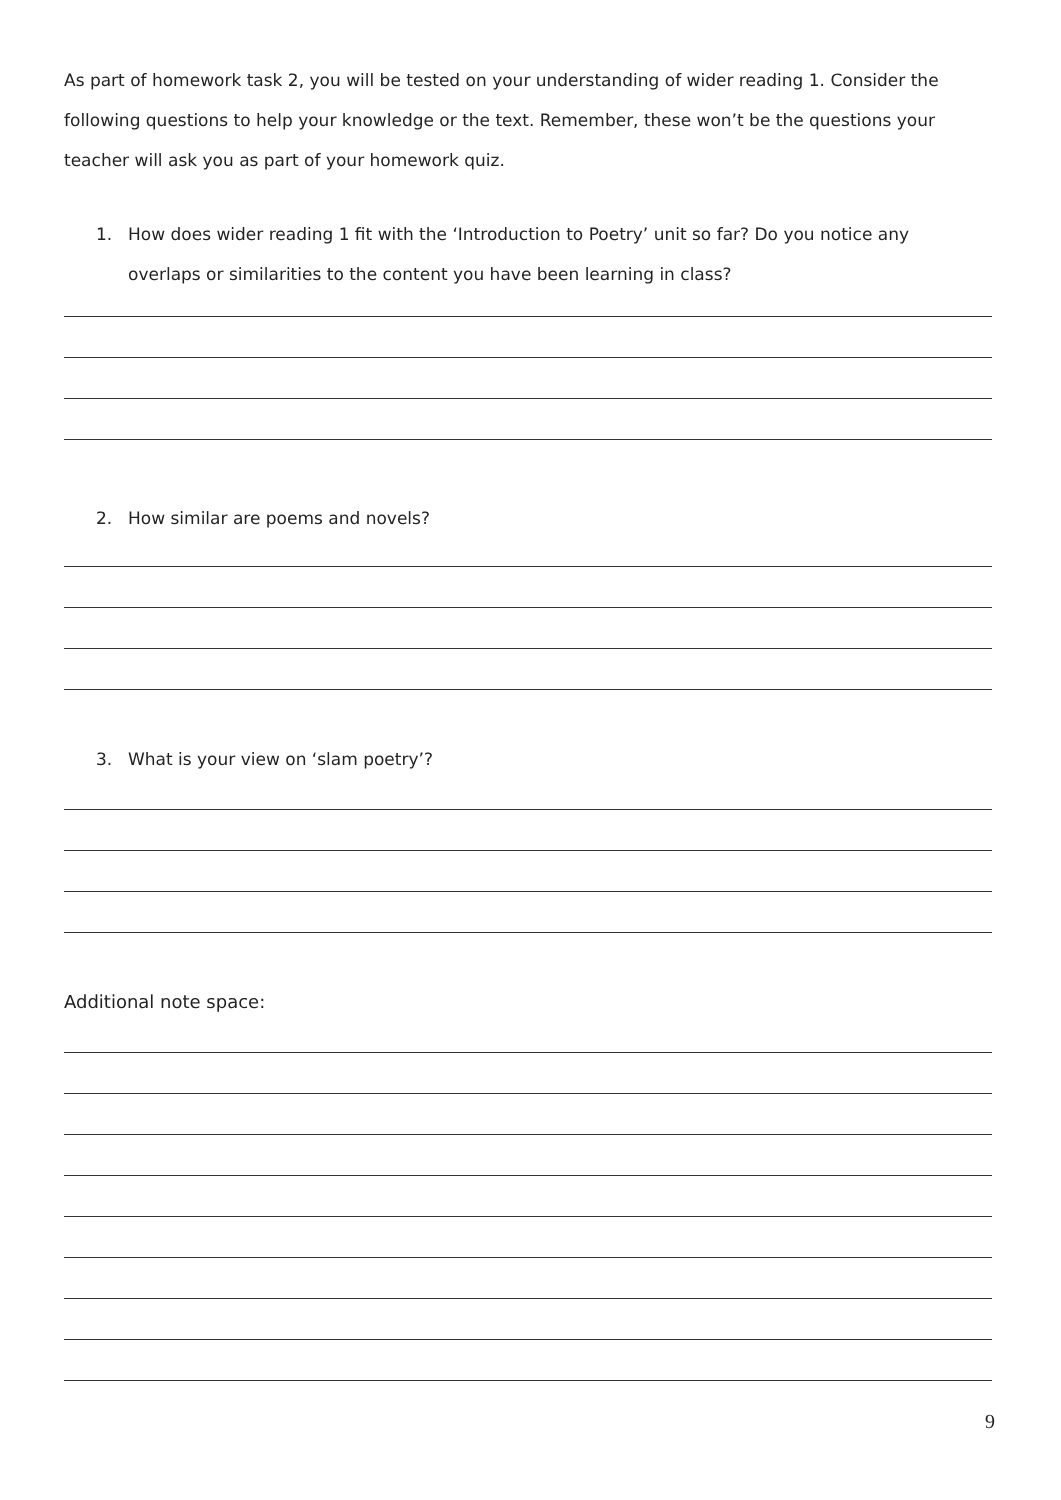As part of homework task 2, you will be tested on your understanding of wider reading 1. Consider the following questions to help your knowledge or the text. Remember, these won’t be the questions your teacher will ask you as part of your homework quiz.
1. How does wider reading 1 fit with the ‘Introduction to Poetry’ unit so far? Do you notice any
overlaps or similarities to the content you have been learning in class?
2. How similar are poems and novels?
3. What is your view on ‘slam poetry’?
Additional note space:
9